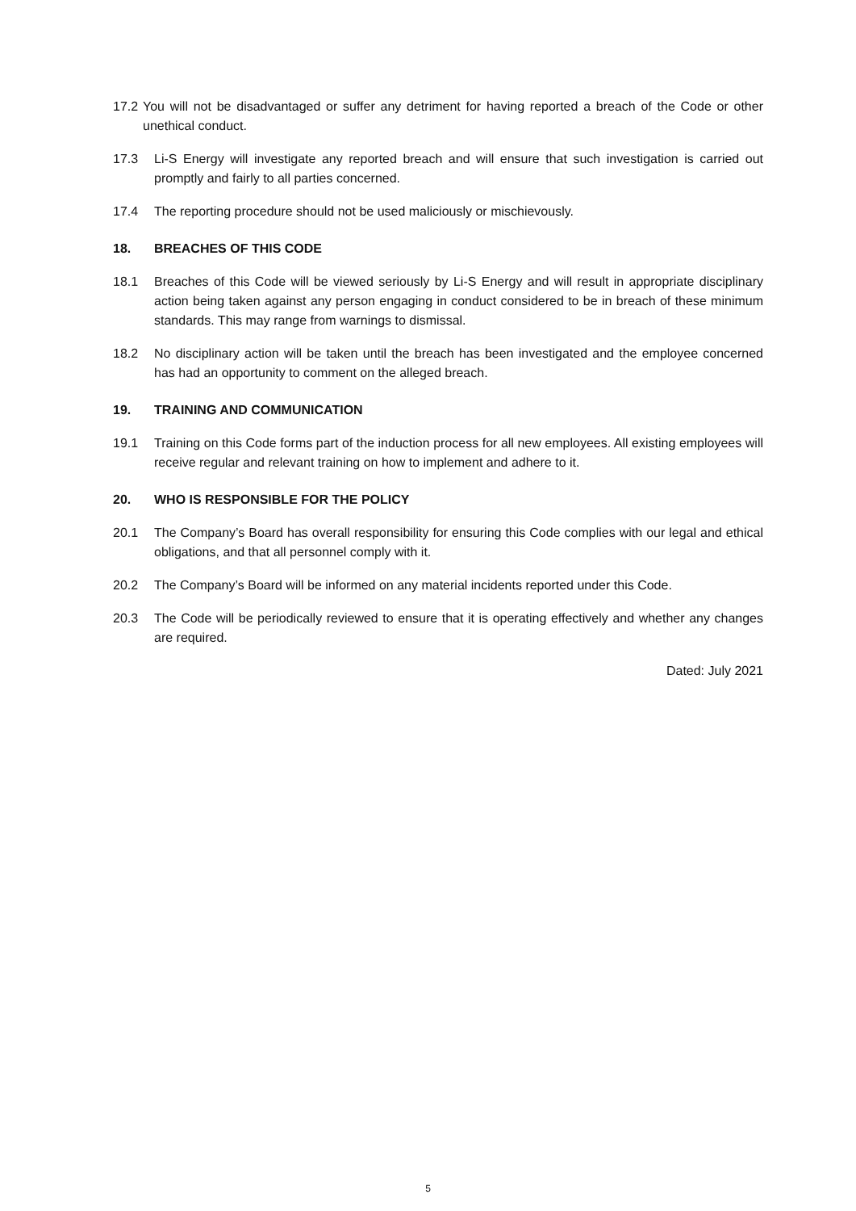17.2
You will not be disadvantaged or suffer any detriment for having reported a breach of the Code or other unethical conduct.
17.3 Li-S Energy will investigate any reported breach and will ensure that such investigation is carried out promptly and fairly to all parties concerned.
17.4 The reporting procedure should not be used maliciously or mischievously.
18. BREACHES OF THIS CODE
18.1 Breaches of this Code will be viewed seriously by Li-S Energy and will result in appropriate disciplinary action being taken against any person engaging in conduct considered to be in breach of these minimum standards. This may range from warnings to dismissal.
18.2 No disciplinary action will be taken until the breach has been investigated and the employee concerned has had an opportunity to comment on the alleged breach.
19. TRAINING AND COMMUNICATION
19.1 Training on this Code forms part of the induction process for all new employees. All existing employees will receive regular and relevant training on how to implement and adhere to it.
20. WHO IS RESPONSIBLE FOR THE POLICY
20.1 The Company’s Board has overall responsibility for ensuring this Code complies with our legal and ethical obligations, and that all personnel comply with it.
20.2 The Company’s Board will be informed on any material incidents reported under this Code.
20.3 The Code will be periodically reviewed to ensure that it is operating effectively and whether any changes are required.
Dated: July 2021
5